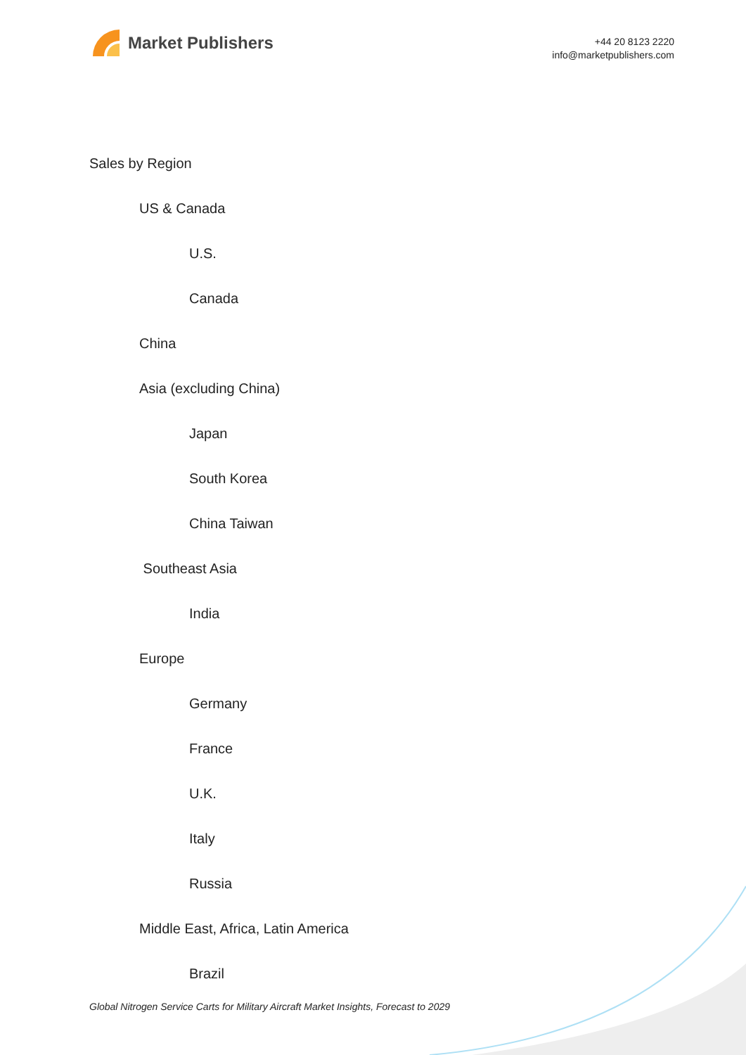Market Publishers
+44 20 8123 2220
info@marketpublishers.com
Sales by Region
US & Canada
U.S.
Canada
China
Asia (excluding China)
Japan
South Korea
China Taiwan
Southeast Asia
India
Europe
Germany
France
U.K.
Italy
Russia
Middle East, Africa, Latin America
Brazil
Global Nitrogen Service Carts for Military Aircraft Market Insights, Forecast to 2029